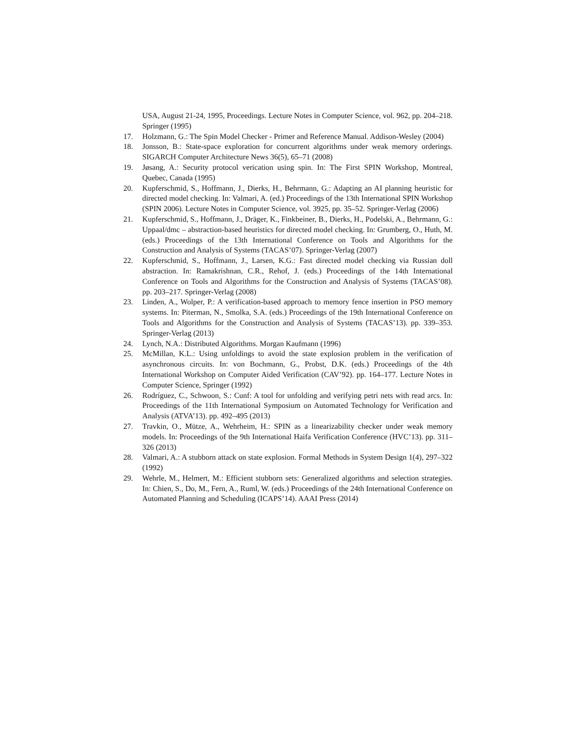USA, August 21-24, 1995, Proceedings. Lecture Notes in Computer Science, vol. 962, pp. 204–218. Springer (1995)
17. Holzmann, G.: The Spin Model Checker - Primer and Reference Manual. Addison-Wesley (2004)
18. Jonsson, B.: State-space exploration for concurrent algorithms under weak memory orderings. SIGARCH Computer Architecture News 36(5), 65–71 (2008)
19. Jøsang, A.: Security protocol verication using spin. In: The First SPIN Workshop, Montreal, Quebec, Canada (1995)
20. Kupferschmid, S., Hoffmann, J., Dierks, H., Behrmann, G.: Adapting an AI planning heuristic for directed model checking. In: Valmari, A. (ed.) Proceedings of the 13th International SPIN Workshop (SPIN 2006). Lecture Notes in Computer Science, vol. 3925, pp. 35–52. Springer-Verlag (2006)
21. Kupferschmid, S., Hoffmann, J., Dräger, K., Finkbeiner, B., Dierks, H., Podelski, A., Behrmann, G.: Uppaal/dmc – abstraction-based heuristics for directed model checking. In: Grumberg, O., Huth, M. (eds.) Proceedings of the 13th International Conference on Tools and Algorithms for the Construction and Analysis of Systems (TACAS’07). Springer-Verlag (2007)
22. Kupferschmid, S., Hoffmann, J., Larsen, K.G.: Fast directed model checking via Russian doll abstraction. In: Ramakrishnan, C.R., Rehof, J. (eds.) Proceedings of the 14th International Conference on Tools and Algorithms for the Construction and Analysis of Systems (TACAS’08). pp. 203–217. Springer-Verlag (2008)
23. Linden, A., Wolper, P.: A verification-based approach to memory fence insertion in PSO memory systems. In: Piterman, N., Smolka, S.A. (eds.) Proceedings of the 19th International Conference on Tools and Algorithms for the Construction and Analysis of Systems (TACAS’13). pp. 339–353. Springer-Verlag (2013)
24. Lynch, N.A.: Distributed Algorithms. Morgan Kaufmann (1996)
25. McMillan, K.L.: Using unfoldings to avoid the state explosion problem in the verification of asynchronous circuits. In: von Bochmann, G., Probst, D.K. (eds.) Proceedings of the 4th International Workshop on Computer Aided Verification (CAV’92). pp. 164–177. Lecture Notes in Computer Science, Springer (1992)
26. Rodríguez, C., Schwoon, S.: Cunf: A tool for unfolding and verifying petri nets with read arcs. In: Proceedings of the 11th International Symposium on Automated Technology for Verification and Analysis (ATVA’13). pp. 492–495 (2013)
27. Travkin, O., Mütze, A., Wehrheim, H.: SPIN as a linearizability checker under weak memory models. In: Proceedings of the 9th International Haifa Verification Conference (HVC’13). pp. 311–326 (2013)
28. Valmari, A.: A stubborn attack on state explosion. Formal Methods in System Design 1(4), 297–322 (1992)
29. Wehrle, M., Helmert, M.: Efficient stubborn sets: Generalized algorithms and selection strategies. In: Chien, S., Do, M., Fern, A., Ruml, W. (eds.) Proceedings of the 24th International Conference on Automated Planning and Scheduling (ICAPS’14). AAAI Press (2014)